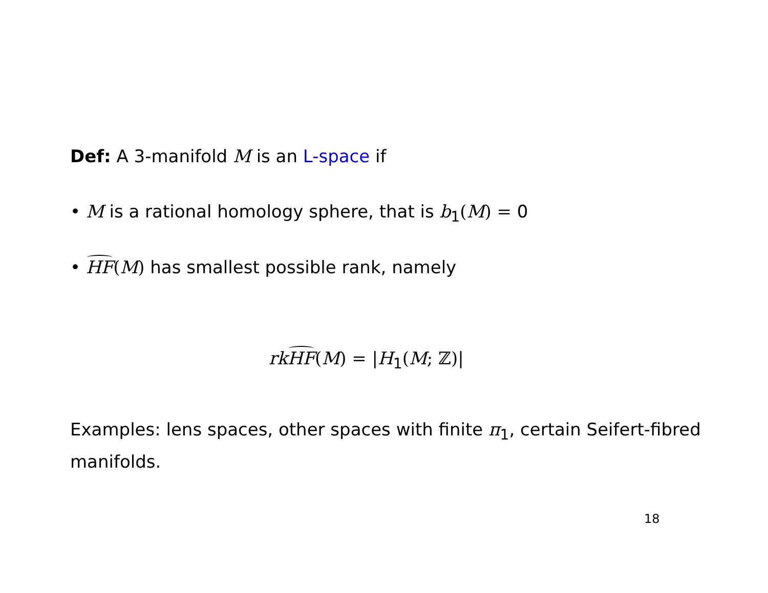Def: A 3-manifold M is an L-space if
• M is a rational homology sphere, that is b<sub>1</sub>(M) = 0
• HF(M) has smallest possible rank, namely
rk HF(M) = |H<sub>1</sub>(M; ℤ)|
Examples: lens spaces, other spaces with finite π<sub>1</sub>, certain Seifert-fibred manifolds.
18